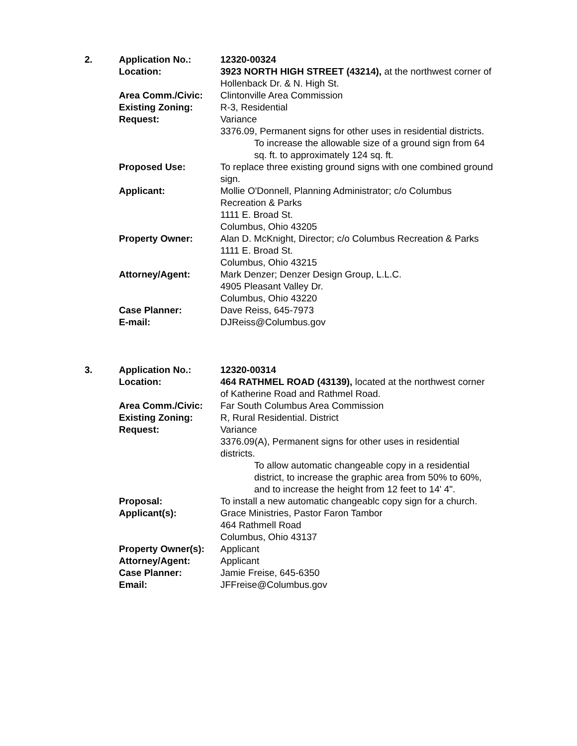| 2. | Application No.: | 12320-00324 |
| | Location: | 3923 NORTH HIGH STREET (43214), at the northwest corner of Hollenback Dr. & N. High St. |
| | Area Comm./Civic: | Clintonville Area Commission |
| | Existing Zoning: | R-3, Residential |
| | Request: | Variance 3376.09, Permanent signs for other uses in residential districts. To increase the allowable size of a ground sign from 64 sq. ft. to approximately 124 sq. ft. |
| | Proposed Use: | To replace three existing ground signs with one combined ground sign. |
| | Applicant: | Mollie O'Donnell, Planning Administrator; c/o Columbus Recreation & Parks 1111 E. Broad St. Columbus, Ohio 43205 |
| | Property Owner: | Alan D. McKnight, Director; c/o Columbus Recreation & Parks 1111 E. Broad St. Columbus, Ohio 43215 |
| | Attorney/Agent: | Mark Denzer; Denzer Design Group, L.L.C. 4905 Pleasant Valley Dr. Columbus, Ohio 43220 |
| | Case Planner: | Dave Reiss, 645-7973 |
| | E-mail: | DJReiss@Columbus.gov |
| 3. | Application No.: | 12320-00314 |
| | Location: | 464 RATHMEL ROAD (43139), located at the northwest corner of Katherine Road and Rathmel Road. |
| | Area Comm./Civic: | Far South Columbus Area Commission |
| | Existing Zoning: | R, Rural Residential. District |
| | Request: | Variance 3376.09(A), Permanent signs for other uses in residential districts. To allow automatic changeable copy in a residential district, to increase the graphic area from 50% to 60%, and to increase the height from 12 feet to 14' 4". |
| | Proposal: | To install a new automatic changeablc copy sign for a church. |
| | Applicant(s): | Grace Ministries, Pastor Faron Tambor 464 Rathmell Road Columbus, Ohio 43137 |
| | Property Owner(s): | Applicant |
| | Attorney/Agent: | Applicant |
| | Case Planner: | Jamie Freise, 645-6350 |
| | Email: | JFFreise@Columbus.gov |